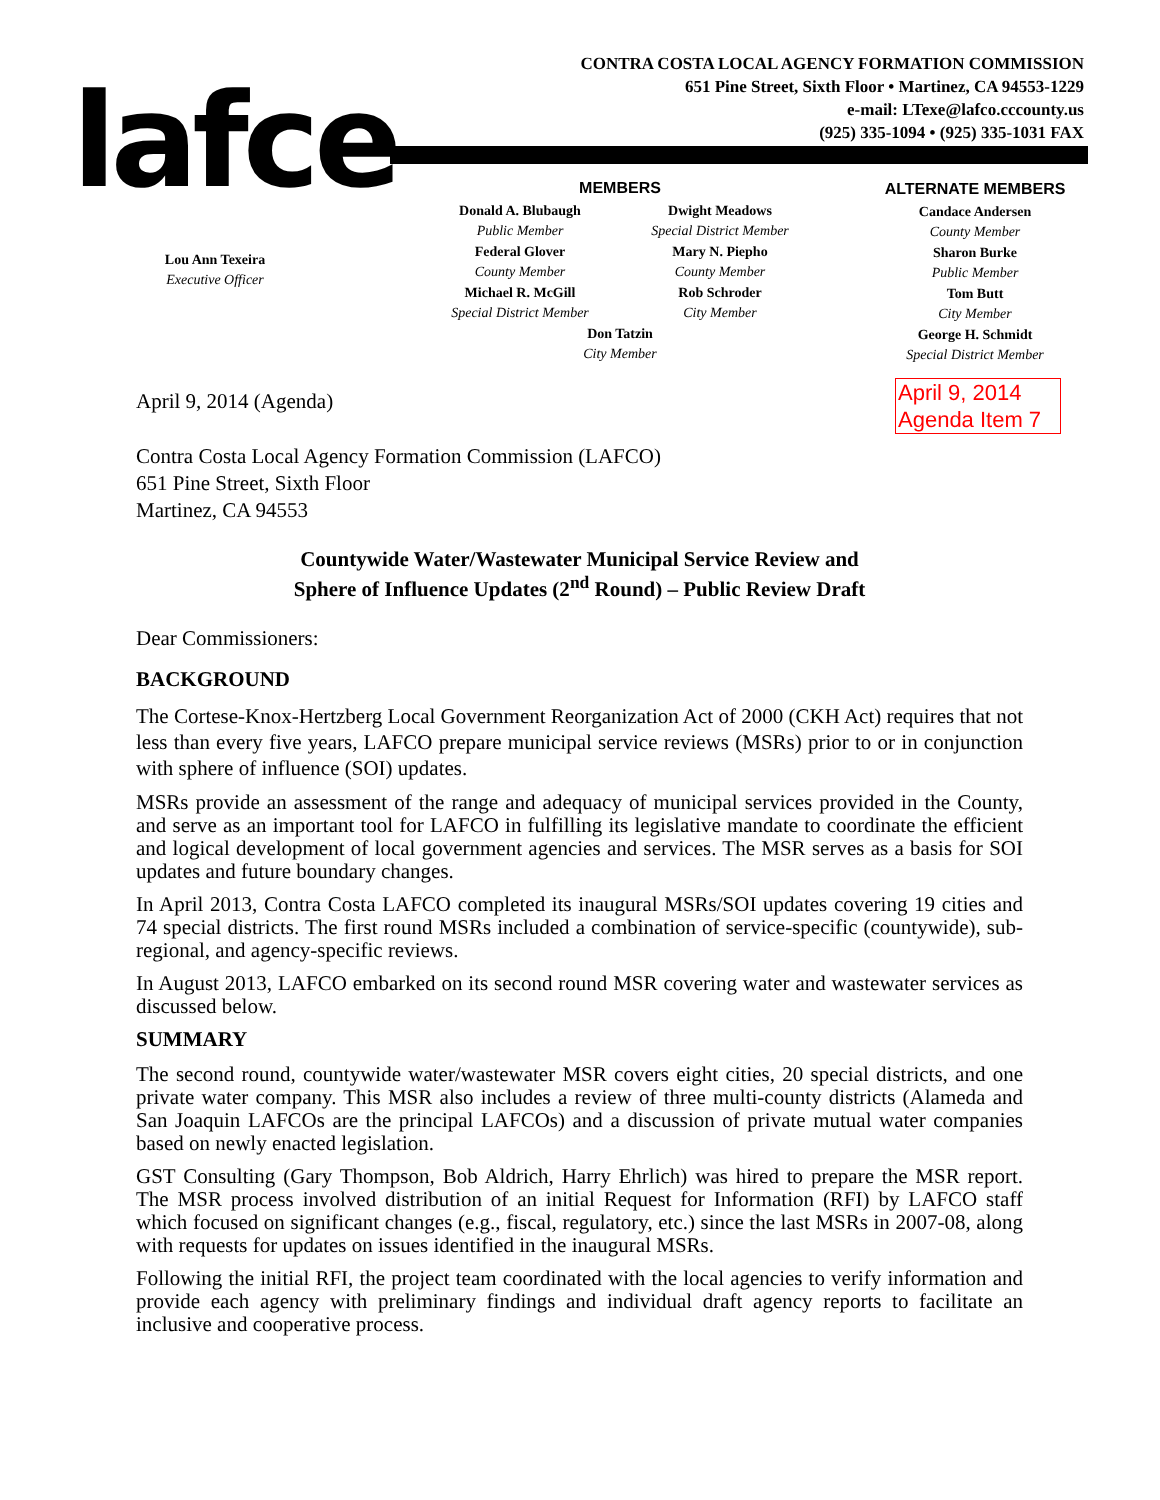lafce
CONTRA COSTA LOCAL AGENCY FORMATION COMMISSION
651 Pine Street, Sixth Floor • Martinez, CA 94553-1229
e-mail: LTexe@lafco.cccounty.us
(925) 335-1094 • (925) 335-1031 FAX
Lou Ann Texeira
Executive Officer
MEMBERS
Donald A. Blubaugh
Public Member
Federal Glover
County Member
Michael R. McGill
Special District Member
Dwight Meadows
Special District Member
Mary N. Piepho
County Member
Rob Schroder
City Member
Don Tatzin
City Member
ALTERNATE MEMBERS
Candace Andersen
County Member
Sharon Burke
Public Member
Tom Butt
City Member
George H. Schmidt
Special District Member
April 9, 2014
Agenda Item 7
April 9, 2014 (Agenda)
Contra Costa Local Agency Formation Commission (LAFCO)
651 Pine Street, Sixth Floor
Martinez, CA 94553
Countywide Water/Wastewater Municipal Service Review and
Sphere of Influence Updates (2<sup>nd</sup> Round) – Public Review Draft
Dear Commissioners:
BACKGROUND
The Cortese-Knox-Hertzberg Local Government Reorganization Act of 2000 (CKH Act) requires that not less than every five years, LAFCO prepare municipal service reviews (MSRs) prior to or in conjunction with sphere of influence (SOI) updates.
MSRs provide an assessment of the range and adequacy of municipal services provided in the County, and serve as an important tool for LAFCO in fulfilling its legislative mandate to coordinate the efficient and logical development of local government agencies and services. The MSR serves as a basis for SOI updates and future boundary changes.
In April 2013, Contra Costa LAFCO completed its inaugural MSRs/SOI updates covering 19 cities and 74 special districts. The first round MSRs included a combination of service-specific (countywide), sub-regional, and agency-specific reviews.
In August 2013, LAFCO embarked on its second round MSR covering water and wastewater services as discussed below.
SUMMARY
The second round, countywide water/wastewater MSR covers eight cities, 20 special districts, and one private water company. This MSR also includes a review of three multi-county districts (Alameda and San Joaquin LAFCOs are the principal LAFCOs) and a discussion of private mutual water companies based on newly enacted legislation.
GST Consulting (Gary Thompson, Bob Aldrich, Harry Ehrlich) was hired to prepare the MSR report. The MSR process involved distribution of an initial Request for Information (RFI) by LAFCO staff which focused on significant changes (e.g., fiscal, regulatory, etc.) since the last MSRs in 2007-08, along with requests for updates on issues identified in the inaugural MSRs.
Following the initial RFI, the project team coordinated with the local agencies to verify information and provide each agency with preliminary findings and individual draft agency reports to facilitate an inclusive and cooperative process.